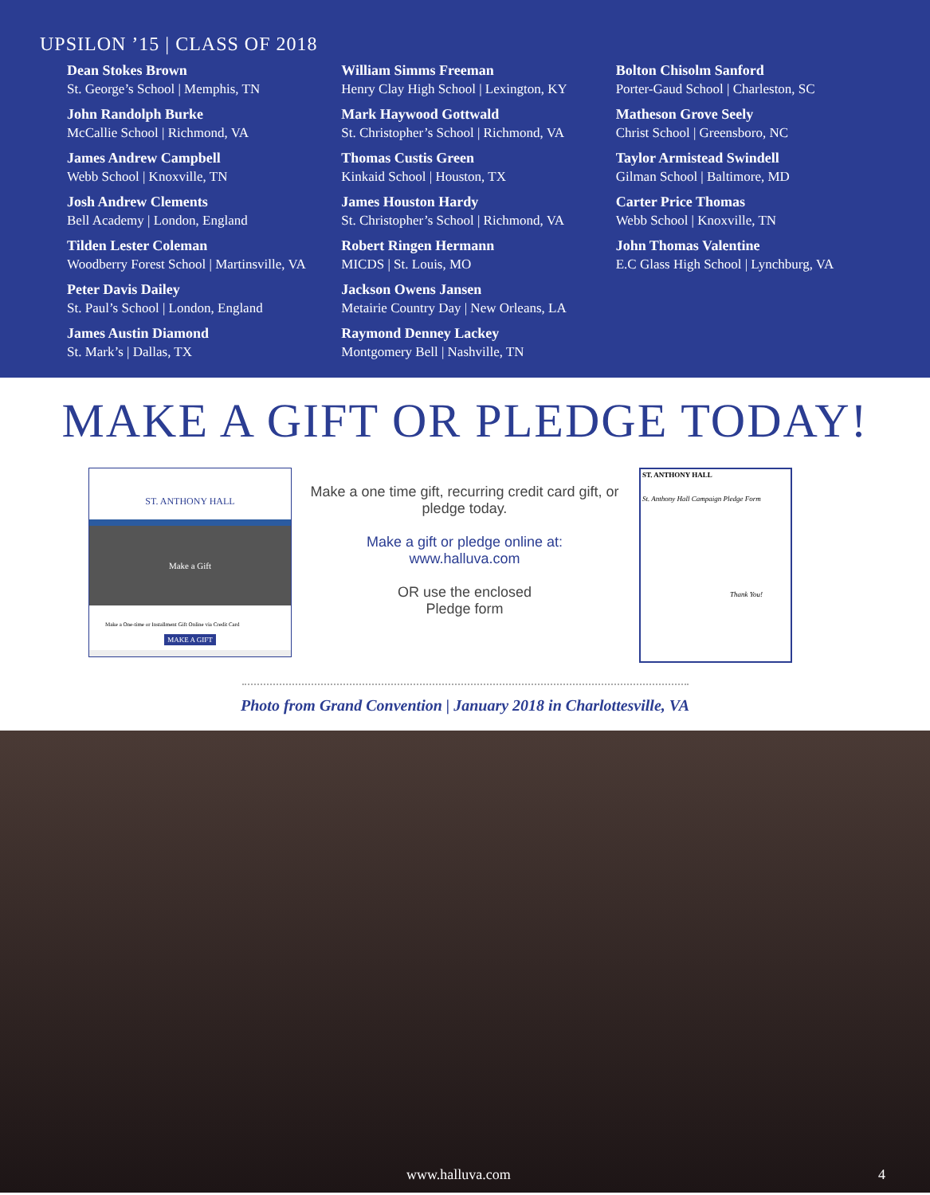UPSILON ’15 | CLASS OF 2018
Dean Stokes Brown
St. George’s School | Memphis, TN
John Randolph Burke
McCallie School | Richmond, VA
James Andrew Campbell
Webb School | Knoxville, TN
Josh Andrew Clements
Bell Academy | London, England
Tilden Lester Coleman
Woodberry Forest School | Martinsville, VA
Peter Davis Dailey
St. Paul’s School | London, England
James Austin Diamond
St. Mark’s | Dallas, TX
William Simms Freeman
Henry Clay High School | Lexington, KY
Mark Haywood Gottwald
St. Christopher’s School | Richmond, VA
Thomas Custis Green
Kinkaid School | Houston, TX
James Houston Hardy
St. Christopher’s School | Richmond, VA
Robert Ringen Hermann
MICDS | St. Louis, MO
Jackson Owens Jansen
Metairie Country Day | New Orleans, LA
Raymond Denney Lackey
Montgomery Bell | Nashville, TN
Bolton Chisolm Sanford
Porter-Gaud School | Charleston, SC
Matheson Grove Seely
Christ School | Greensboro, NC
Taylor Armistead Swindell
Gilman School | Baltimore, MD
Carter Price Thomas
Webb School | Knoxville, TN
John Thomas Valentine
E.C Glass High School | Lynchburg, VA
MAKE A GIFT OR PLEDGE TODAY!
ST. ANTHONY HALL
Make a Gift
Make a One-time or Installment Gift Online via Credit Card
MAKE A GIFT
Make a one time gift, recurring credit card gift, or pledge today.
Make a gift or pledge online at:
www.halluva.com
OR use the enclosed
Pledge form
ST. ANTHONY HALL
St. Anthony Hall Campaign Pledge Form
Thank You!
Photo from Grand Convention | January 2018 in Charlottesville, VA
www.halluva.com 4